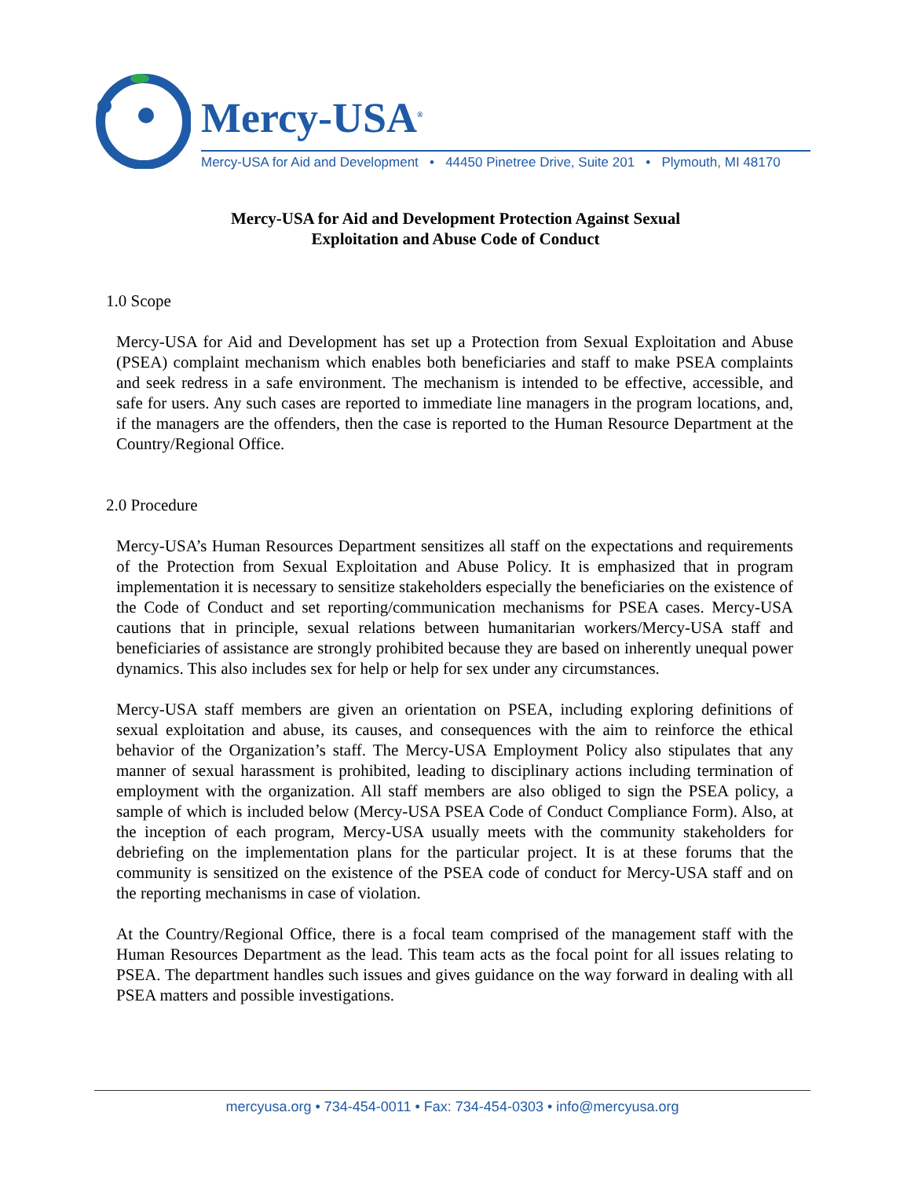Mercy-USA<sup>®</sup>
Mercy-USA for Aid and Development • 44450 Pinetree Drive, Suite 201 • Plymouth, MI 48170
Mercy-USA for Aid and Development Protection Against Sexual
Exploitation and Abuse Code of Conduct
1.0 Scope
Mercy-USA for Aid and Development has set up a Protection from Sexual Exploitation and Abuse (PSEA) complaint mechanism which enables both beneficiaries and staff to make PSEA complaints and seek redress in a safe environment. The mechanism is intended to be effective, accessible, and safe for users. Any such cases are reported to immediate line managers in the program locations, and, if the managers are the offenders, then the case is reported to the Human Resource Department at the Country/Regional Office.
2.0 Procedure
Mercy-USA’s Human Resources Department sensitizes all staff on the expectations and requirements of the Protection from Sexual Exploitation and Abuse Policy. It is emphasized that in program implementation it is necessary to sensitize stakeholders especially the beneficiaries on the existence of the Code of Conduct and set reporting/communication mechanisms for PSEA cases. Mercy-USA cautions that in principle, sexual relations between humanitarian workers/Mercy-USA staff and beneficiaries of assistance are strongly prohibited because they are based on inherently unequal power dynamics. This also includes sex for help or help for sex under any circumstances.
Mercy-USA staff members are given an orientation on PSEA, including exploring definitions of sexual exploitation and abuse, its causes, and consequences with the aim to reinforce the ethical behavior of the Organization’s staff. The Mercy-USA Employment Policy also stipulates that any manner of sexual harassment is prohibited, leading to disciplinary actions including termination of employment with the organization. All staff members are also obliged to sign the PSEA policy, a sample of which is included below (Mercy-USA PSEA Code of Conduct Compliance Form). Also, at the inception of each program, Mercy-USA usually meets with the community stakeholders for debriefing on the implementation plans for the particular project. It is at these forums that the community is sensitized on the existence of the PSEA code of conduct for Mercy-USA staff and on the reporting mechanisms in case of violation.
At the Country/Regional Office, there is a focal team comprised of the management staff with the Human Resources Department as the lead. This team acts as the focal point for all issues relating to PSEA. The department handles such issues and gives guidance on the way forward in dealing with all PSEA matters and possible investigations.
mercyusa.org • 734-454-0011 • Fax: 734-454-0303 • info@mercyusa.org